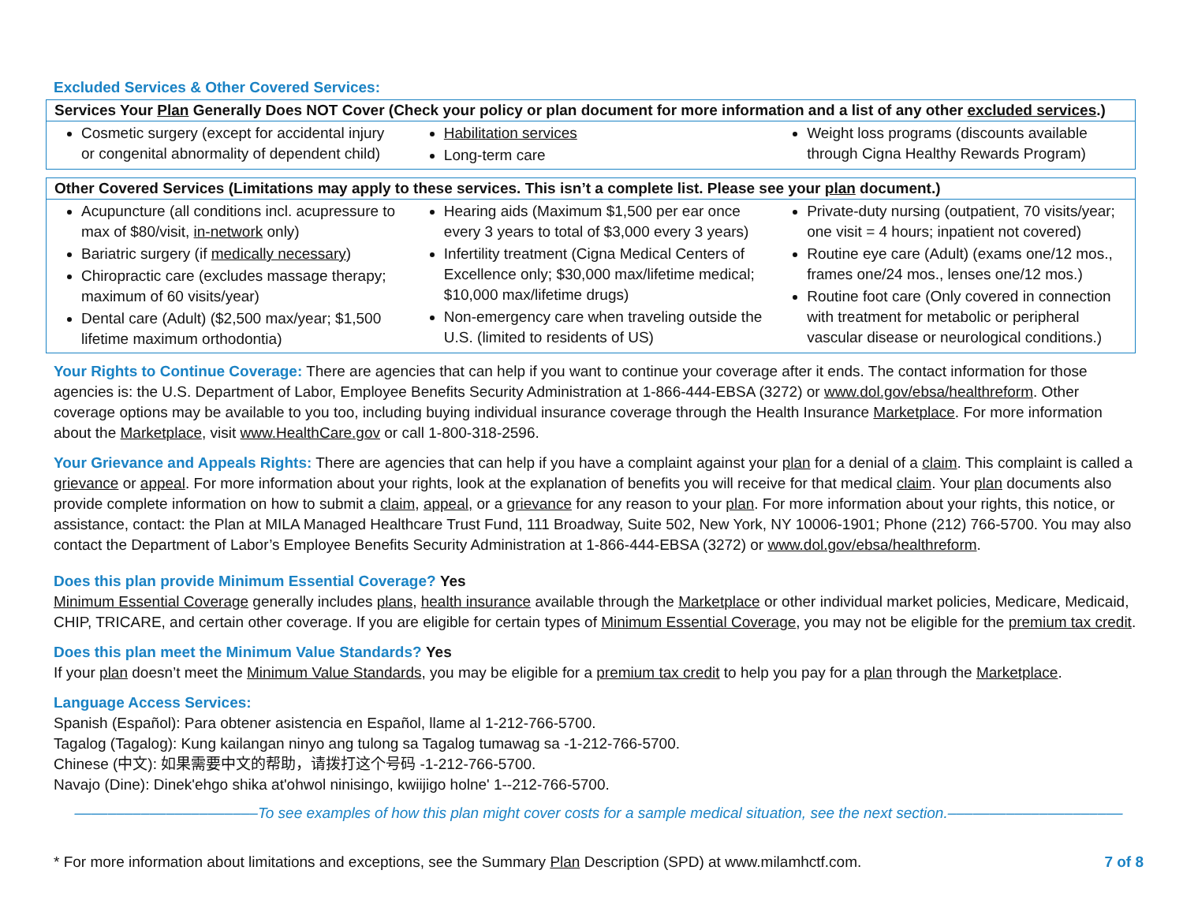Excluded Services & Other Covered Services:
| Services Your Plan Generally Does NOT Cover (Check your policy or plan document for more information and a list of any other excluded services .) | | |
| --- | --- | --- |
| Cosmetic surgery (except for accidental injury or congenital abnormality of dependent child) | Habilitation services Long-term care | Weight loss programs (discounts available through Cigna Healthy Rewards Program) |
| Other Covered Services (Limitations may apply to these services. This isn’t a complete list. Please see your plan document.) | | |
| --- | --- | --- |
| Acupuncture (all conditions incl. acupressure to max of $80/visit, in-network only) Bariatric surgery (if medically necessary ) Chiropractic care (excludes massage therapy; maximum of 60 visits/year) Dental care (Adult) ($2,500 max/year; $1,500 lifetime maximum orthodontia) | Hearing aids (Maximum $1,500 per ear once every 3 years to total of $3,000 every 3 years) Infertility treatment (Cigna Medical Centers of Excellence only; $30,000 max/lifetime medical; $10,000 max/lifetime drugs) Non-emergency care when traveling outside the U.S. (limited to residents of US) | Private-duty nursing (outpatient, 70 visits/year; one visit = 4 hours; inpatient not covered) Routine eye care (Adult) (exams one/12 mos., frames one/24 mos., lenses one/12 mos.) Routine foot care (Only covered in connection with treatment for metabolic or peripheral vascular disease or neurological conditions.) |
Your Rights to Continue Coverage: There are agencies that can help if you want to continue your coverage after it ends. The contact information for those agencies is: the U.S. Department of Labor, Employee Benefits Security Administration at 1-866-444-EBSA (3272) or www.dol.gov/ebsa/healthreform. Other coverage options may be available to you too, including buying individual insurance coverage through the Health Insurance Marketplace. For more information about the Marketplace, visit www.HealthCare.gov or call 1-800-318-2596.
Your Grievance and Appeals Rights: There are agencies that can help if you have a complaint against your plan for a denial of a claim. This complaint is called a grievance or appeal. For more information about your rights, look at the explanation of benefits you will receive for that medical claim. Your plan documents also provide complete information on how to submit a claim, appeal, or a grievance for any reason to your plan. For more information about your rights, this notice, or assistance, contact: the Plan at MILA Managed Healthcare Trust Fund, 111 Broadway, Suite 502, New York, NY 10006-1901; Phone (212) 766-5700. You may also contact the Department of Labor’s Employee Benefits Security Administration at 1-866-444-EBSA (3272) or www.dol.gov/ebsa/healthreform.
Does this plan provide Minimum Essential Coverage? Yes
Minimum Essential Coverage generally includes plans, health insurance available through the Marketplace or other individual market policies, Medicare, Medicaid, CHIP, TRICARE, and certain other coverage. If you are eligible for certain types of Minimum Essential Coverage, you may not be eligible for the premium tax credit.
Does this plan meet the Minimum Value Standards? Yes
If your plan doesn’t meet the Minimum Value Standards, you may be eligible for a premium tax credit to help you pay for a plan through the Marketplace.
Language Access Services:
Spanish (Español): Para obtener asistencia en Español, llame al 1-212-766-5700.
Tagalog (Tagalog): Kung kailangan ninyo ang tulong sa Tagalog tumawag sa -1-212-766-5700.
Chinese (中文): 如果需要中文的帮助，请拨打这个号码 -1-212-766-5700.
Navajo (Dine): Dinek'ehgo shika at'ohwol ninisingo, kwiijigo holne' 1--212-766-5700.
––––––––––––––––––––––To see examples of how this plan might cover costs for a sample medical situation, see the next section.–––––––––––––––––––––
* For more information about limitations and exceptions, see the Summary Plan Description (SPD) at www.milamhctf.com. 7 of 8